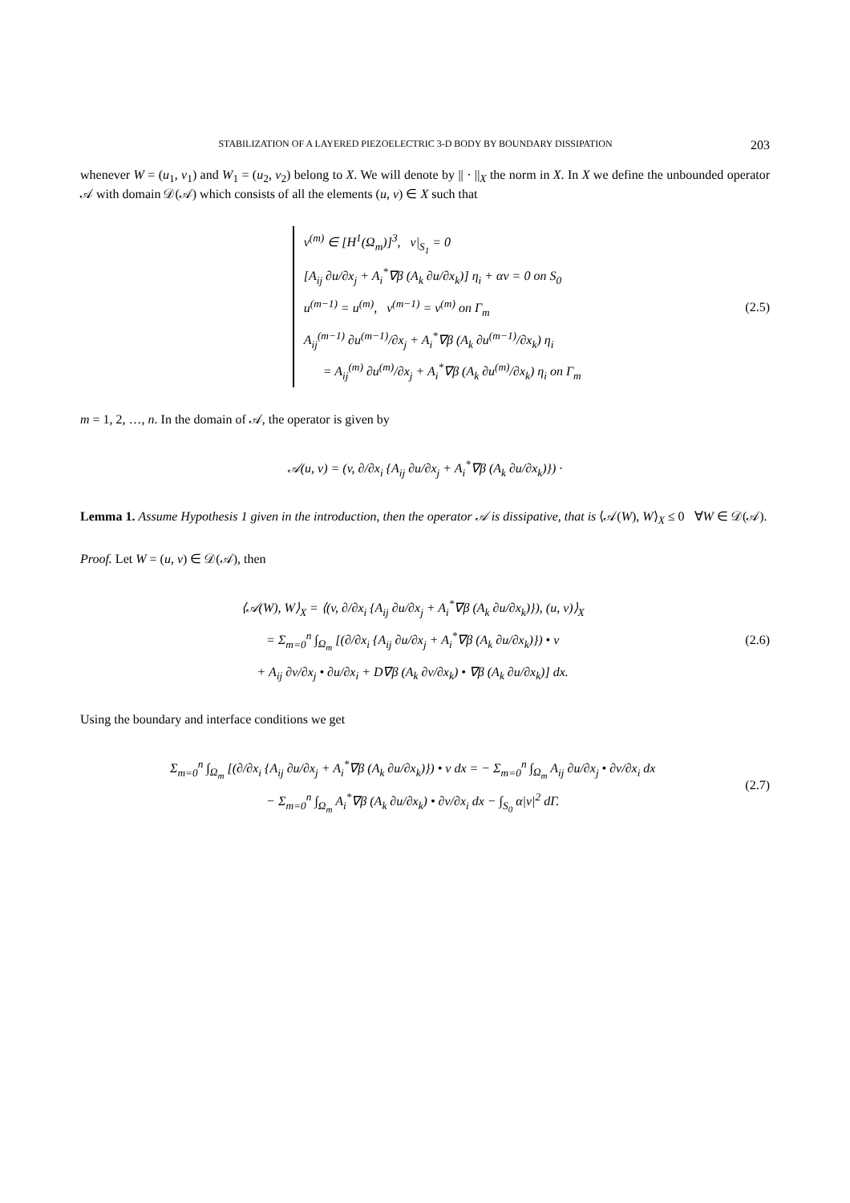STABILIZATION OF A LAYERED PIEZOELECTRIC 3-D BODY BY BOUNDARY DISSIPATION 203
whenever W = (u<sub>1</sub>, v<sub>1</sub>) and W<sub>1</sub> = (u<sub>2</sub>, v<sub>2</sub>) belong to X. We will denote by || · ||<sub>X</sub> the norm in X. In X we define the unbounded operator 𝒜 with domain 𝒟(𝒜) which consists of all the elements (u, v) ∈ X such that
v<sup>(m)</sup> ∈ [H<sup>1</sup>(Ω<sub>m</sub>)]<sup>3</sup>, v|<sub>S<sub>1</sub></sub> = 0
[A<sub>ij</sub> ∂u/∂x<sub>j</sub> + A<sub>i</sub><sup>*</sup>∇β (A<sub>k</sub> ∂u/∂x<sub>k</sub>)] η<sub>i</sub> + αv = 0 on S<sub>0</sub>
u<sup>(m−1)</sup> = u<sup>(m)</sup>, v<sup>(m−1)</sup> = v<sup>(m)</sup> on Γ<sub>m</sub>
A<sub>ij</sub><sup>(m−1)</sup> ∂u<sup>(m−1)</sup>/∂x<sub>j</sub> + A<sub>i</sub><sup>*</sup>∇β (A<sub>k</sub> ∂u<sup>(m−1)</sup>/∂x<sub>k</sub>) η<sub>i</sub>
= A<sub>ij</sub><sup>(m)</sup> ∂u<sup>(m)</sup>/∂x<sub>j</sub> + A<sub>i</sub><sup>*</sup>∇β (A<sub>k</sub> ∂u<sup>(m)</sup>/∂x<sub>k</sub>) η<sub>i</sub> on Γ<sub>m</sub>
(2.5)
m = 1, 2, …, n. In the domain of 𝒜, the operator is given by
𝒜(u, v) = (v, ∂/∂x<sub>i</sub> {A<sub>ij</sub> ∂u/∂x<sub>j</sub> + A<sub>i</sub><sup>*</sup>∇β (A<sub>k</sub> ∂u/∂x<sub>k</sub>)}) ·
Lemma 1. Assume Hypothesis 1 given in the introduction, then the operator 𝒜 is dissipative, that is ⟨𝒜(W), W⟩<sub>X</sub> ≤ 0 ∀W ∈ 𝒟(𝒜).
Proof. Let W = (u, v) ∈ 𝒟(𝒜), then
⟨𝒜(W), W⟩<sub>X</sub> = ⟨(v, ∂/∂x<sub>i</sub> {A<sub>ij</sub> ∂u/∂x<sub>j</sub> + A<sub>i</sub><sup>*</sup>∇β (A<sub>k</sub> ∂u/∂x<sub>k</sub>)}), (u, v)⟩<sub>X</sub>
= Σ<sub>m=0</sub><sup>n</sup> ∫<sub>Ω<sub>m</sub></sub> [(∂/∂x<sub>i</sub> {A<sub>ij</sub> ∂u/∂x<sub>j</sub> + A<sub>i</sub><sup>*</sup>∇β (A<sub>k</sub> ∂u/∂x<sub>k</sub>)}) • v
+ A<sub>ij</sub> ∂v/∂x<sub>j</sub> • ∂u/∂x<sub>i</sub> + D∇β (A<sub>k</sub> ∂v/∂x<sub>k</sub>) • ∇β (A<sub>k</sub> ∂u/∂x<sub>k</sub>)] dx.
(2.6)
Using the boundary and interface conditions we get
Σ<sub>m=0</sub><sup>n</sup> ∫<sub>Ω<sub>m</sub></sub> [(∂/∂x<sub>i</sub> {A<sub>ij</sub> ∂u/∂x<sub>j</sub> + A<sub>i</sub><sup>*</sup>∇β (A<sub>k</sub> ∂u/∂x<sub>k</sub>)}) • v dx = − Σ<sub>m=0</sub><sup>n</sup> ∫<sub>Ω<sub>m</sub></sub> A<sub>ij</sub> ∂u/∂x<sub>j</sub> • ∂v/∂x<sub>i</sub> dx
− Σ<sub>m=0</sub><sup>n</sup> ∫<sub>Ω<sub>m</sub></sub> A<sub>i</sub><sup>*</sup>∇β (A<sub>k</sub> ∂u/∂x<sub>k</sub>) • ∂v/∂x<sub>i</sub> dx − ∫<sub>S<sub>0</sub></sub> α|v|<sup>2</sup> dΓ.
(2.7)